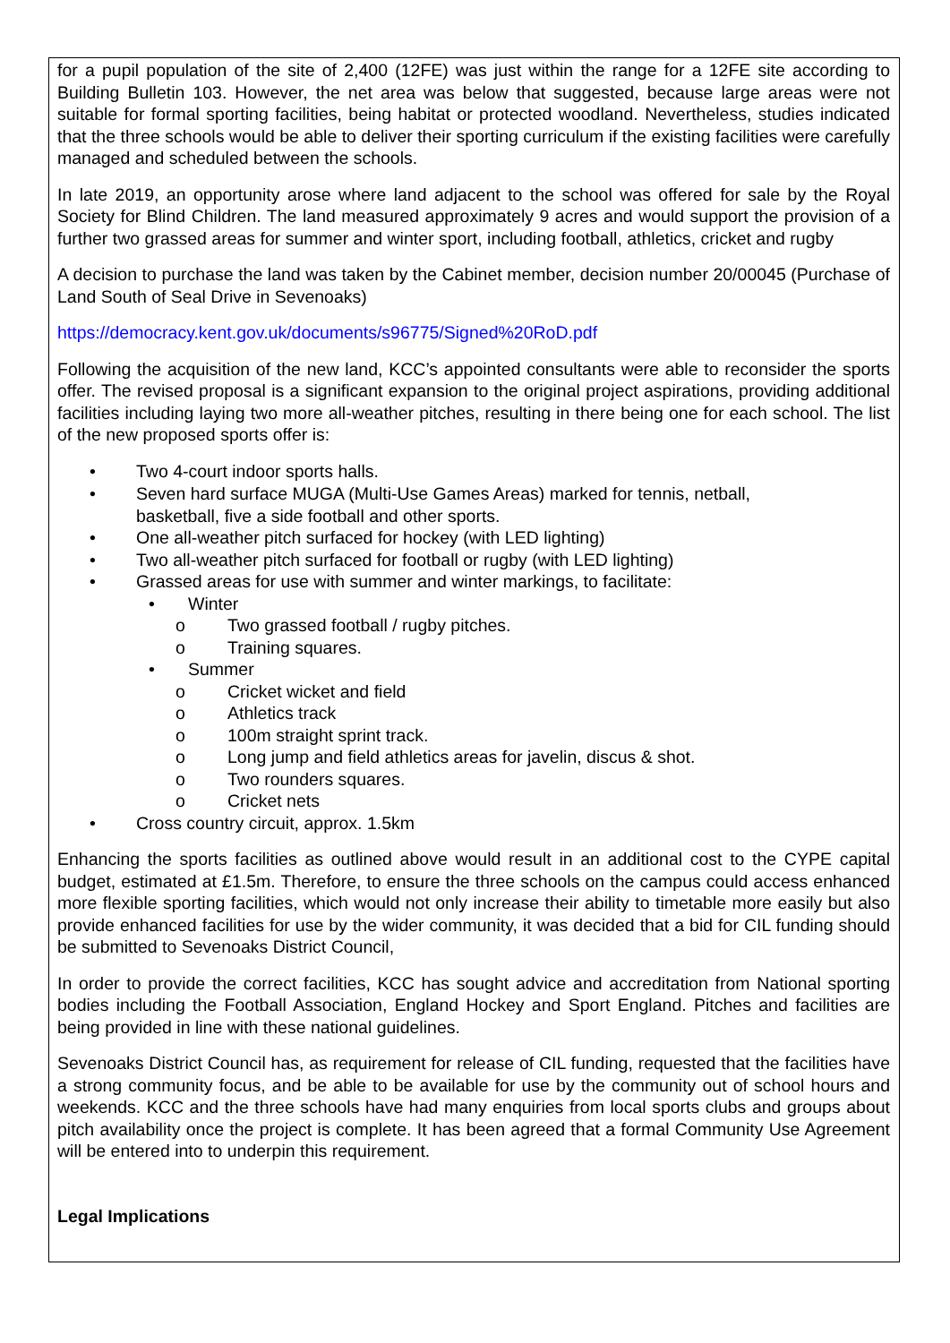for a pupil population of the site of 2,400 (12FE) was just within the range for a 12FE site according to Building Bulletin 103. However, the net area was below that suggested, because large areas were not suitable for formal sporting facilities, being habitat or protected woodland. Nevertheless, studies indicated that the three schools would be able to deliver their sporting curriculum if the existing facilities were carefully managed and scheduled between the schools.
In late 2019, an opportunity arose where land adjacent to the school was offered for sale by the Royal Society for Blind Children. The land measured approximately 9 acres and would support the provision of a further two grassed areas for summer and winter sport, including football, athletics, cricket and rugby
A decision to purchase the land was taken by the Cabinet member, decision number 20/00045 (Purchase of Land South of Seal Drive in Sevenoaks)
https://democracy.kent.gov.uk/documents/s96775/Signed%20RoD.pdf
Following the acquisition of the new land, KCC’s appointed consultants were able to reconsider the sports offer. The revised proposal is a significant expansion to the original project aspirations, providing additional facilities including laying two more all-weather pitches, resulting in there being one for each school. The list of the new proposed sports offer is:
• Two 4-court indoor sports halls.
• Seven hard surface MUGA (Multi-Use Games Areas) marked for tennis, netball,
basketball, five a side football and other sports.
• One all-weather pitch surfaced for hockey (with LED lighting)
• Two all-weather pitch surfaced for football or rugby (with LED lighting)
• Grassed areas for use with summer and winter markings, to facilitate:
• Winter
o Two grassed football / rugby pitches.
o Training squares.
• Summer
o Cricket wicket and field
o Athletics track
o 100m straight sprint track.
o Long jump and field athletics areas for javelin, discus & shot.
o Two rounders squares.
o Cricket nets
• Cross country circuit, approx. 1.5km
Enhancing the sports facilities as outlined above would result in an additional cost to the CYPE capital budget, estimated at £1.5m. Therefore, to ensure the three schools on the campus could access enhanced more flexible sporting facilities, which would not only increase their ability to timetable more easily but also provide enhanced facilities for use by the wider community, it was decided that a bid for CIL funding should be submitted to Sevenoaks District Council,
In order to provide the correct facilities, KCC has sought advice and accreditation from National sporting bodies including the Football Association, England Hockey and Sport England. Pitches and facilities are being provided in line with these national guidelines.
Sevenoaks District Council has, as requirement for release of CIL funding, requested that the facilities have a strong community focus, and be able to be available for use by the community out of school hours and weekends. KCC and the three schools have had many enquiries from local sports clubs and groups about pitch availability once the project is complete. It has been agreed that a formal Community Use Agreement will be entered into to underpin this requirement.
Legal Implications